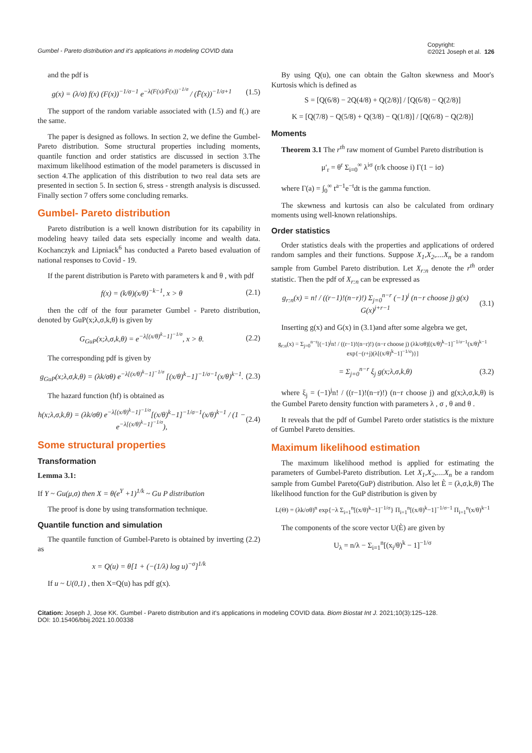Gumbel - Pareto distribution and it's applications in modeling COVID data
Copyright:
©2021 Joseph et al. 126
and the pdf is
g(x) = (λ/σ) f(x) (F(x))<sup>−1/σ−1</sup> e<sup>−λ(F(x)/F̄(x))<sup>−1/σ</sup></sup> / (F̄(x))<sup>−1/σ+1</sup> (1.5)
The support of the random variable associated with (1.5) and f(.) are the same.
The paper is designed as follows. In section 2, we define the Gumbel-Pareto distribution. Some structural properties including moments, quantile function and order statistics are discussed in section 3.The maximum likelihood estimation of the model parameters is discussed in section 4.The application of this distribution to two real data sets are presented in section 5. In section 6, stress - strength analysis is discussed. Finally section 7 offers some concluding remarks.
Gumbel- Pareto distribution
Pareto distribution is a well known distribution for its capability in modeling heavy tailed data sets especially income and wealth data. Kochanczyk and Lipniack<sup>6</sup> has conducted a Pareto based evaluation of national responses to Covid - 19.
If the parent distribution is Pareto with parameters k and θ , with pdf
f(x) = (k/θ)(x/θ)<sup>−k−1</sup>, x > θ (2.1)
then the cdf of the four parameter Gumbel - Pareto distribution, denoted by GuP(x;λ,σ,k,θ) is given by
G<sub>GuP</sub>(x;λ,σ,k,θ) = e<sup>−λ[(x/θ)<sup>k</sup>−1]<sup>−1/σ</sup></sup>, x > θ. (2.2)
The corresponding pdf is given by
g<sub>GuP</sub>(x;λ,σ,k,θ) = (λk/σθ) e<sup>−λ[(x/θ)<sup>k</sup>−1]<sup>−1/σ</sup></sup> [(x/θ)<sup>k</sup>−1]<sup>−1/σ−1</sup>(x/θ)<sup>k−1</sup>. (2.3)
The hazard function (hf) is obtained as
h(x;λ,σ,k,θ) = (λk/σθ) e<sup>−λ[(x/θ)<sup>k</sup>−1]<sup>−1/σ</sup></sup>[(x/θ)<sup>k</sup>−1]<sup>−1/σ−1</sup>(x/θ)<sup>k−1</sup> / (1 − e<sup>−λ[(x/θ)<sup>k</sup>−1]<sup>−1/σ</sup></sup>), (2.4)
Some structural properties
Transformation
Lemma 3.1:
If Y ~ Gu(μ,σ) then X = θ(e<sup>Y</sup> +1)<sup>1/k</sup> ~ Gu P distribution
The proof is done by using transformation technique.
Quantile function and simulation
The quantile function of Gumbel-Pareto is obtained by inverting (2.2) as
x = Q(u) = θ[1 + (−(1/λ) log u)<sup>−σ</sup>]<sup>1/k</sup>
If u ~ U(0,1) , then X=Q(u) has pdf g(x).
By using Q(u), one can obtain the Galton skewness and Moor's Kurtosis which is defined as
S = [Q(6/8) − 2Q(4/8) + Q(2/8)] / [Q(6/8) − Q(2/8)]
K = [Q(7/8) − Q(5/8) + Q(3/8) − Q(1/8)] / [Q(6/8) − Q(2/8)]
Moments
Theorem 3.1 The r<sup>th</sup> raw moment of Gumbel Pareto distribution is
μ′<sub>r</sub> = θ<sup>r</sup> Σ<sub>i=0</sub><sup>∞</sup> λ<sup>iσ</sup> (r/k choose i) Γ(1 − iσ)
where Γ(a) = ∫<sub>0</sub><sup>∞</sup> t<sup>a−1</sup>e<sup>−t</sup>dt is the gamma function.
The skewness and kurtosis can also be calculated from ordinary moments using well-known relationships.
Order statistics
Order statistics deals with the properties and applications of ordered random samples and their functions. Suppose X<sub>1</sub>,X<sub>2</sub>,....X<sub>n</sub> be a random sample from Gumbel Pareto distribution. Let X<sub>r:n</sub> denote the r<sup>th</sup> order statistic. Then the pdf of X<sub>r:n</sub> can be expressed as
g<sub>r:n</sub>(x) = n! / ((r−1)!(n−r)!) Σ<sub>j=0</sub><sup>n−r</sup> (−1)<sup>j</sup> (n−r choose j) g(x) G(x)<sup>j+r−1</sup> (3.1)
Inserting g(x) and G(x) in (3.1)and after some algebra we get,
g<sub>r:n</sub>(x) = Σ<sub>j=0</sub><sup>n−r</sup>[(−1)<sup>j</sup>n! / ((r−1)!(n−r)!) (n−r choose j) (λk/σθ)[(x/θ)<sup>k</sup>−1]<sup>−1/σ−1</sup>(x/θ)<sup>k−1</sup> exp{−(r+j)(λ[(x/θ)<sup>k</sup>−1]<sup>−1/σ</sup>)}]
= Σ<sub>j=0</sub><sup>n−r</sup> ξ<sub>j</sub> g(x;λ,σ,k,θ) (3.2)
where ξ<sub>j</sub> = (−1)<sup>j</sup>n! / ((r−1)!(n−r)!) (n−r choose j) and g(x;λ,σ,k,θ) is the Gumbel Pareto density function with parameters λ , σ , θ and θ .
It reveals that the pdf of Gumbel Pareto order statistics is the mixture of Gumbel Pareto densities.
Maximum likelihood estimation
The maximum likelihood method is applied for estimating the parameters of Gumbel-Pareto distribution. Let X<sub>1</sub>,X<sub>2</sub>,....X<sub>n</sub> be a random sample from Gumbel Pareto(GuP) distribution. Also let È = (λ,σ,k,θ) The likelihood function for the GuP distribution is given by
L(Θ) = (λk/σθ)<sup>n</sup> exp{−λ Σ<sub>i=1</sub><sup>n</sup>[(x/θ)<sup>k</sup>−1]<sup>−1/σ</sup>} Π<sub>i=1</sub><sup>n</sup>[(x/θ)<sup>k</sup>−1]<sup>−1/σ−1</sup> Π<sub>i=1</sub><sup>n</sup>(x/θ)<sup>k−1</sup>
The components of the score vector U(È) are given by
U<sub>λ</sub> = n/λ − Σ<sub>i=1</sub><sup>n</sup>[(x<sub>i</sub>/θ)<sup>k</sup> − 1]<sup>−1/σ</sup>
Citation: Joseph J, Jose KK. Gumbel - Pareto distribution and it's applications in modeling COVID data. Biom Biostat Int J. 2021;10(3):125‒128.
DOI: 10.15406/bbij.2021.10.00338